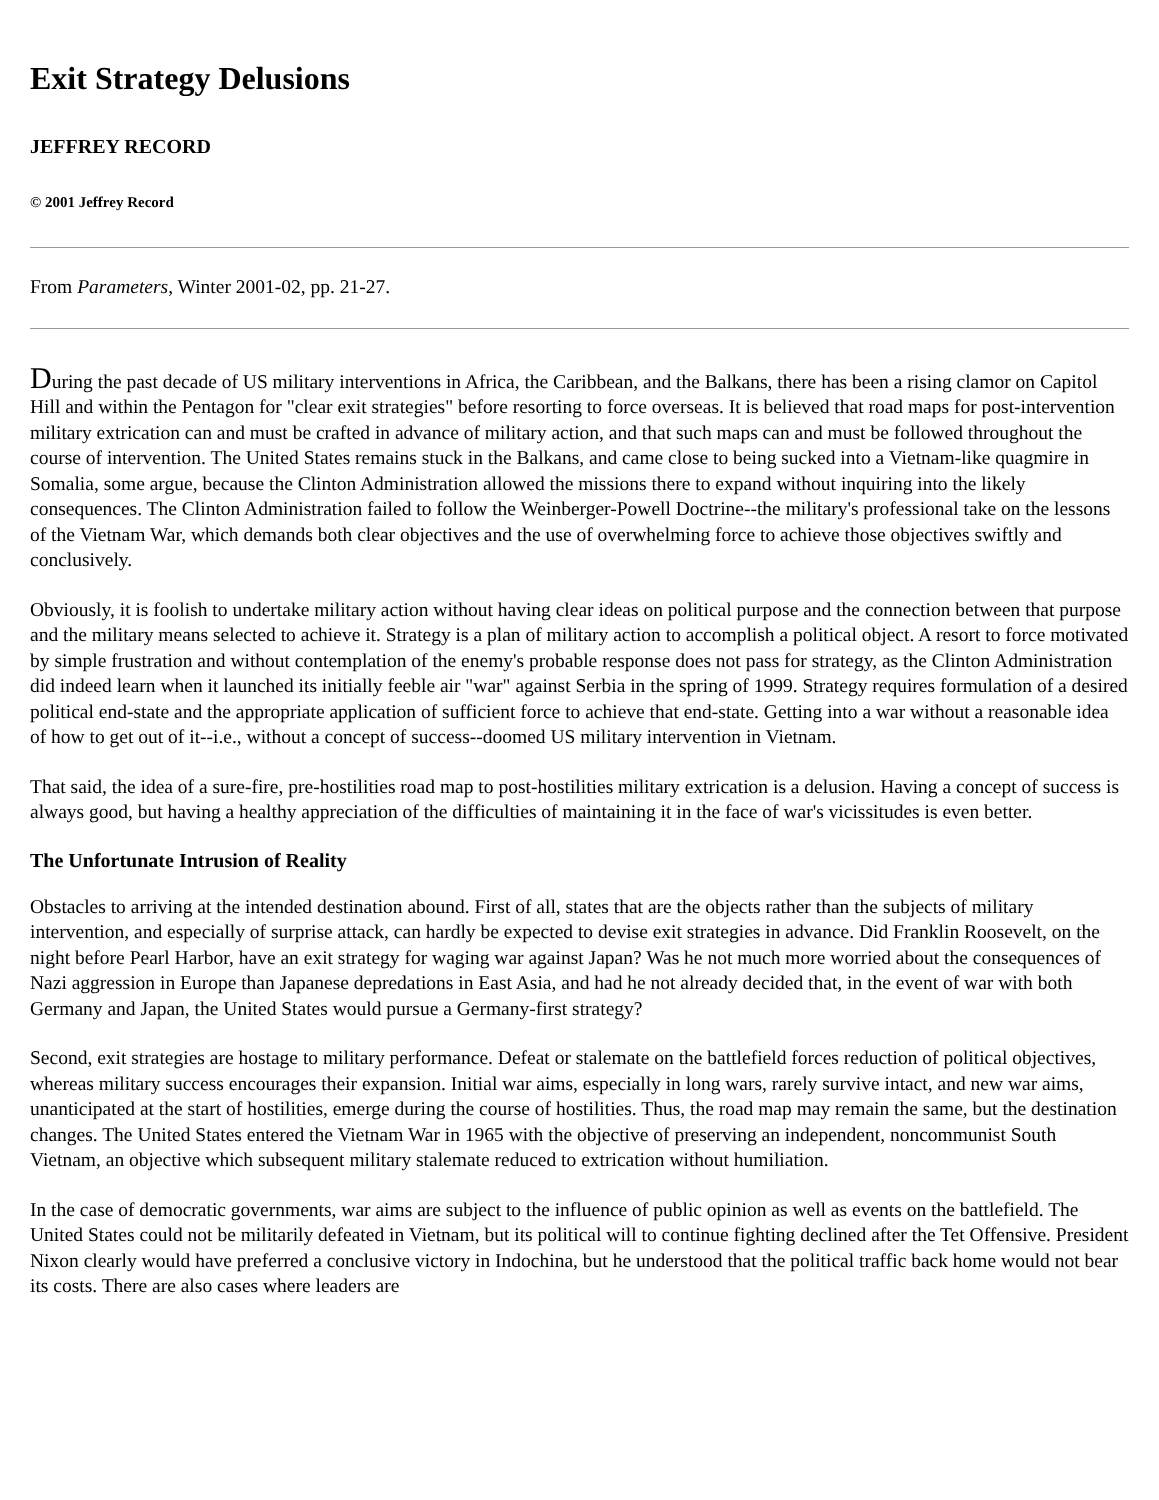Exit Strategy Delusions
JEFFREY RECORD
© 2001 Jeffrey Record
From Parameters, Winter 2001-02, pp. 21-27.
During the past decade of US military interventions in Africa, the Caribbean, and the Balkans, there has been a rising clamor on Capitol Hill and within the Pentagon for "clear exit strategies" before resorting to force overseas. It is believed that road maps for post-intervention military extrication can and must be crafted in advance of military action, and that such maps can and must be followed throughout the course of intervention. The United States remains stuck in the Balkans, and came close to being sucked into a Vietnam-like quagmire in Somalia, some argue, because the Clinton Administration allowed the missions there to expand without inquiring into the likely consequences. The Clinton Administration failed to follow the Weinberger-Powell Doctrine--the military's professional take on the lessons of the Vietnam War, which demands both clear objectives and the use of overwhelming force to achieve those objectives swiftly and conclusively.
Obviously, it is foolish to undertake military action without having clear ideas on political purpose and the connection between that purpose and the military means selected to achieve it. Strategy is a plan of military action to accomplish a political object. A resort to force motivated by simple frustration and without contemplation of the enemy's probable response does not pass for strategy, as the Clinton Administration did indeed learn when it launched its initially feeble air "war" against Serbia in the spring of 1999. Strategy requires formulation of a desired political end-state and the appropriate application of sufficient force to achieve that end-state. Getting into a war without a reasonable idea of how to get out of it--i.e., without a concept of success--doomed US military intervention in Vietnam.
That said, the idea of a sure-fire, pre-hostilities road map to post-hostilities military extrication is a delusion. Having a concept of success is always good, but having a healthy appreciation of the difficulties of maintaining it in the face of war's vicissitudes is even better.
The Unfortunate Intrusion of Reality
Obstacles to arriving at the intended destination abound. First of all, states that are the objects rather than the subjects of military intervention, and especially of surprise attack, can hardly be expected to devise exit strategies in advance. Did Franklin Roosevelt, on the night before Pearl Harbor, have an exit strategy for waging war against Japan? Was he not much more worried about the consequences of Nazi aggression in Europe than Japanese depredations in East Asia, and had he not already decided that, in the event of war with both Germany and Japan, the United States would pursue a Germany-first strategy?
Second, exit strategies are hostage to military performance. Defeat or stalemate on the battlefield forces reduction of political objectives, whereas military success encourages their expansion. Initial war aims, especially in long wars, rarely survive intact, and new war aims, unanticipated at the start of hostilities, emerge during the course of hostilities. Thus, the road map may remain the same, but the destination changes. The United States entered the Vietnam War in 1965 with the objective of preserving an independent, noncommunist South Vietnam, an objective which subsequent military stalemate reduced to extrication without humiliation.
In the case of democratic governments, war aims are subject to the influence of public opinion as well as events on the battlefield. The United States could not be militarily defeated in Vietnam, but its political will to continue fighting declined after the Tet Offensive. President Nixon clearly would have preferred a conclusive victory in Indochina, but he understood that the political traffic back home would not bear its costs. There are also cases where leaders are